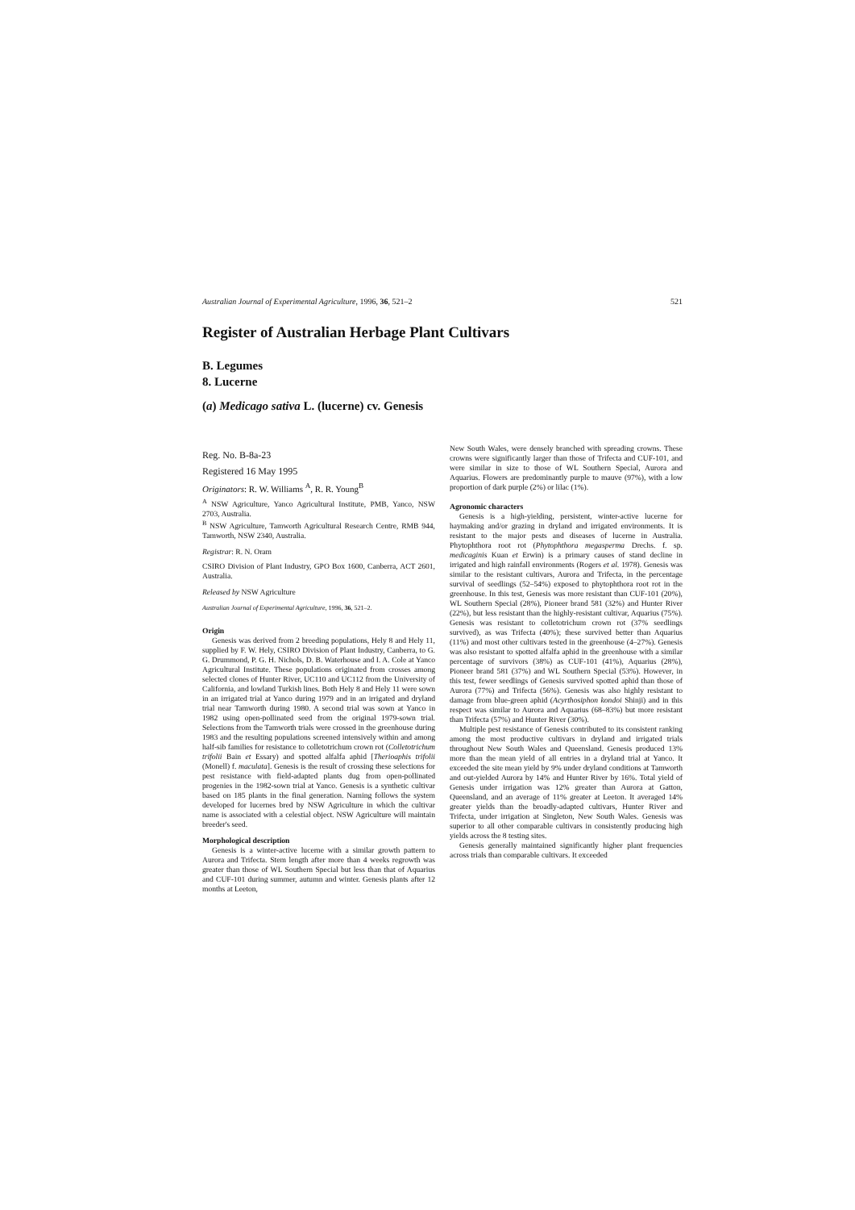Australian Journal of Experimental Agriculture, 1996, 36, 521–2 521
Register of Australian Herbage Plant Cultivars
B. Legumes
8. Lucerne
(a) Medicago sativa L. (lucerne) cv. Genesis
Reg. No. B-8a-23
Registered 16 May 1995
Originators: R. W. Williams <sup>A</sup>, R. R. Young<sup>B</sup>
<sup>A</sup> NSW Agriculture, Yanco Agricultural Institute, PMB, Yanco, NSW 2703, Australia.
<sup>B</sup> NSW Agriculture, Tamworth Agricultural Research Centre, RMB 944, Tamworth, NSW 2340, Australia.
Registrar: R. N. Oram
CSIRO Division of Plant Industry, GPO Box 1600, Canberra, ACT 2601, Australia.
Released by NSW Agriculture
Australian Journal of Experimental Agriculture, 1996, 36, 521–2.
Origin
Genesis was derived from 2 breeding populations, Hely 8 and Hely 11, supplied by F. W. Hely, CSIRO Division of Plant Industry, Canberra, to G. G. Drummond, P. G. H. Nichols, D. B. Waterhouse and I. A. Cole at Yanco Agricultural Institute. These populations originated from crosses among selected clones of Hunter River, UC110 and UC112 from the University of California, and lowland Turkish lines. Both Hely 8 and Hely 11 were sown in an irrigated trial at Yanco during 1979 and in an irrigated and dryland trial near Tamworth during 1980. A second trial was sown at Yanco in 1982 using open-pollinated seed from the original 1979-sown trial. Selections from the Tamworth trials were crossed in the greenhouse during 1983 and the resulting populations screened intensively within and among half-sib families for resistance to colletotrichum crown rot (Colletotrichum trifolii Bain et Essary) and spotted alfalfa aphid [Therioaphis trifolii (Monell) f. maculata]. Genesis is the result of crossing these selections for pest resistance with field-adapted plants dug from open-pollinated progenies in the 1982-sown trial at Yanco. Genesis is a synthetic cultivar based on 185 plants in the final generation. Naming follows the system developed for lucernes bred by NSW Agriculture in which the cultivar name is associated with a celestial object. NSW Agriculture will maintain breeder's seed.
Morphological description
Genesis is a winter-active lucerne with a similar growth pattern to Aurora and Trifecta. Stem length after more than 4 weeks regrowth was greater than those of WL Southern Special but less than that of Aquarius and CUF-101 during summer, autumn and winter. Genesis plants after 12 months at Leeton,
New South Wales, were densely branched with spreading crowns. These crowns were significantly larger than those of Trifecta and CUF-101, and were similar in size to those of WL Southern Special, Aurora and Aquarius. Flowers are predominantly purple to mauve (97%), with a low proportion of dark purple (2%) or lilac (1%).
Agronomic characters
Genesis is a high-yielding, persistent, winter-active lucerne for haymaking and/or grazing in dryland and irrigated environments. It is resistant to the major pests and diseases of lucerne in Australia. Phytophthora root rot (Phytophthora megasperma Drechs. f. sp. medicaginis Kuan et Erwin) is a primary causes of stand decline in irrigated and high rainfall environments (Rogers et al. 1978). Genesis was similar to the resistant cultivars, Aurora and Trifecta, in the percentage survival of seedlings (52–54%) exposed to phytophthora root rot in the greenhouse. In this test, Genesis was more resistant than CUF-101 (20%), WL Southern Special (28%), Pioneer brand 581 (32%) and Hunter River (22%), but less resistant than the highly-resistant cultivar, Aquarius (75%). Genesis was resistant to colletotrichum crown rot (37% seedlings survived), as was Trifecta (40%); these survived better than Aquarius (11%) and most other cultivars tested in the greenhouse (4–27%). Genesis was also resistant to spotted alfalfa aphid in the greenhouse with a similar percentage of survivors (38%) as CUF-101 (41%), Aquarius (28%), Pioneer brand 581 (37%) and WL Southern Special (53%). However, in this test, fewer seedlings of Genesis survived spotted aphid than those of Aurora (77%) and Trifecta (56%). Genesis was also highly resistant to damage from blue-green aphid (Acyrthosiphon kondoi Shinji) and in this respect was similar to Aurora and Aquarius (68–83%) but more resistant than Trifecta (57%) and Hunter River (30%).
Multiple pest resistance of Genesis contributed to its consistent ranking among the most productive cultivars in dryland and irrigated trials throughout New South Wales and Queensland. Genesis produced 13% more than the mean yield of all entries in a dryland trial at Yanco. It exceeded the site mean yield by 9% under dryland conditions at Tamworth and out-yielded Aurora by 14% and Hunter River by 16%. Total yield of Genesis under irrigation was 12% greater than Aurora at Gatton, Queensland, and an average of 11% greater at Leeton. It averaged 14% greater yields than the broadly-adapted cultivars, Hunter River and Trifecta, under irrigation at Singleton, New South Wales. Genesis was superior to all other comparable cultivars in consistently producing high yields across the 8 testing sites.
Genesis generally maintained significantly higher plant frequencies across trials than comparable cultivars. It exceeded